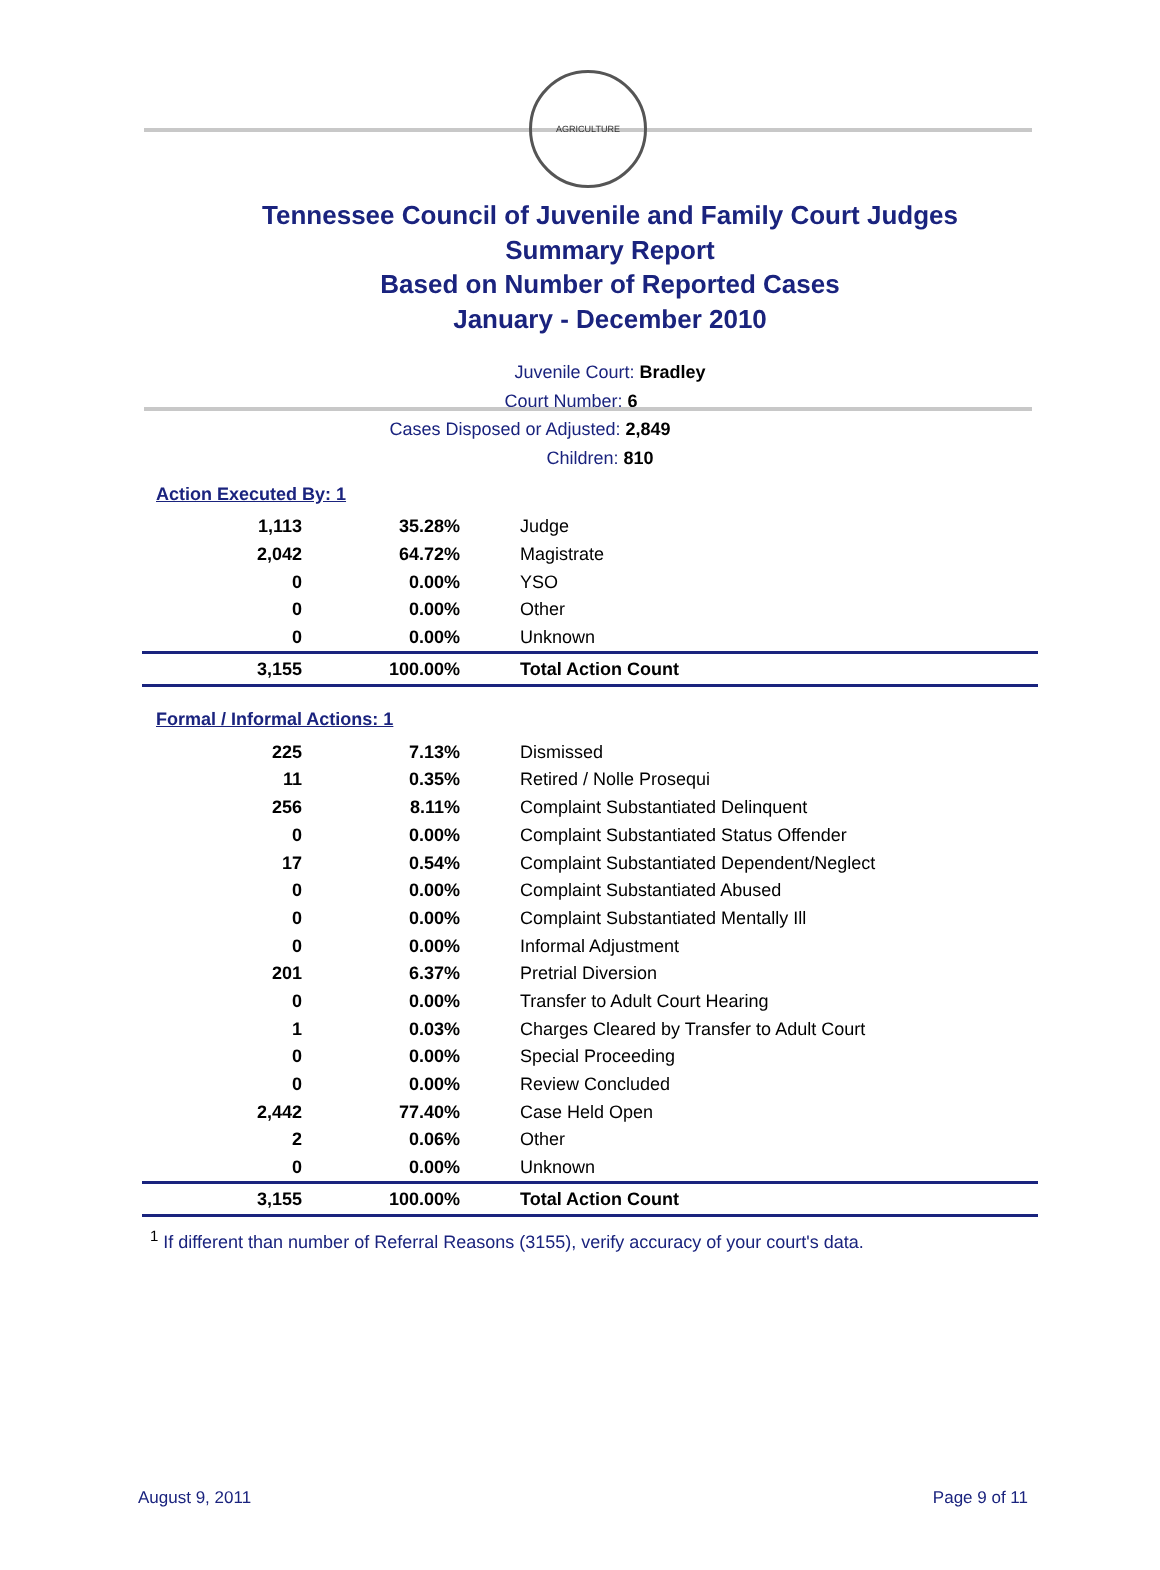AGRICULTURE
Tennessee Council of Juvenile and Family Court Judges
Summary Report
Based on Number of Reported Cases
January - December 2010
Juvenile Court: Bradley
Court Number: 6
Cases Disposed or Adjusted: 2,849
Children: 810
Action Executed By: 1
| 1,113 | 35.28% | Judge |
| 2,042 | 64.72% | Magistrate |
| 0 | 0.00% | YSO |
| 0 | 0.00% | Other |
| 0 | 0.00% | Unknown |
| 3,155 | 100.00% | Total Action Count |
Formal / Informal Actions: 1
| 225 | 7.13% | Dismissed |
| 11 | 0.35% | Retired / Nolle Prosequi |
| 256 | 8.11% | Complaint Substantiated Delinquent |
| 0 | 0.00% | Complaint Substantiated Status Offender |
| 17 | 0.54% | Complaint Substantiated Dependent/Neglect |
| 0 | 0.00% | Complaint Substantiated Abused |
| 0 | 0.00% | Complaint Substantiated Mentally Ill |
| 0 | 0.00% | Informal Adjustment |
| 201 | 6.37% | Pretrial Diversion |
| 0 | 0.00% | Transfer to Adult Court Hearing |
| 1 | 0.03% | Charges Cleared by Transfer to Adult Court |
| 0 | 0.00% | Special Proceeding |
| 0 | 0.00% | Review Concluded |
| 2,442 | 77.40% | Case Held Open |
| 2 | 0.06% | Other |
| 0 | 0.00% | Unknown |
| 3,155 | 100.00% | Total Action Count |
<sup>1</sup> If different than number of Referral Reasons (3155), verify accuracy of your court's data.
August 9, 2011 Page 9 of 11